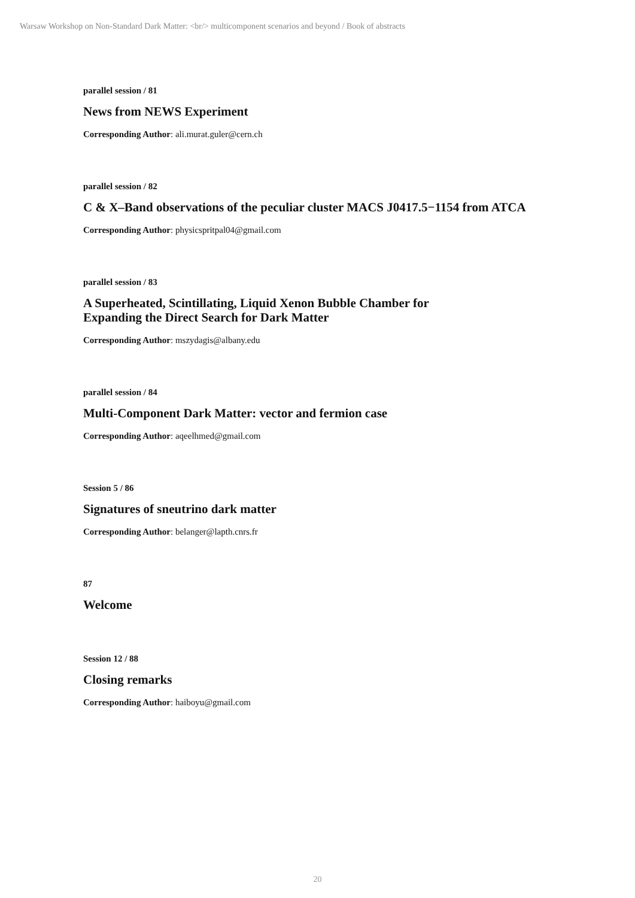Warsaw Workshop on Non-Standard Dark Matter: <br/> multicomponent scenarios and beyond / Book of abstracts
parallel session / 81
News from NEWS Experiment
Corresponding Author: ali.murat.guler@cern.ch
parallel session / 82
C & X–Band observations of the peculiar cluster MACS J0417.5−1154 from ATCA
Corresponding Author: physicspritpal04@gmail.com
parallel session / 83
A Superheated, Scintillating, Liquid Xenon Bubble Chamber for
Expanding the Direct Search for Dark Matter
Corresponding Author: mszydagis@albany.edu
parallel session / 84
Multi-Component Dark Matter: vector and fermion case
Corresponding Author: aqeelhmed@gmail.com
Session 5 / 86
Signatures of sneutrino dark matter
Corresponding Author: belanger@lapth.cnrs.fr
87
Welcome
Session 12 / 88
Closing remarks
Corresponding Author: haiboyu@gmail.com
20